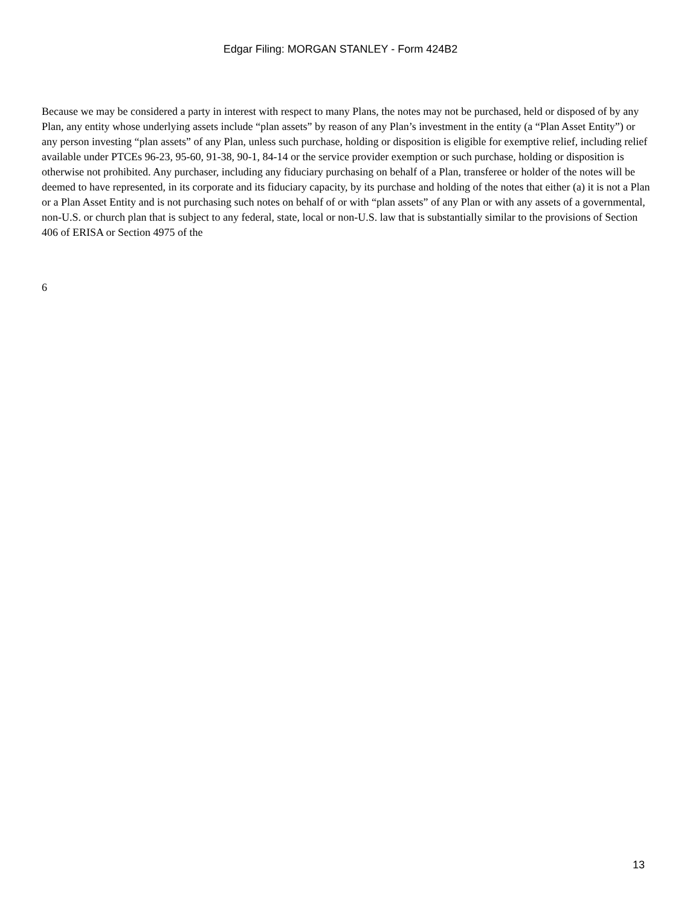Edgar Filing: MORGAN STANLEY - Form 424B2
Because we may be considered a party in interest with respect to many Plans, the notes may not be purchased, held or disposed of by any Plan, any entity whose underlying assets include “plan assets” by reason of any Plan’s investment in the entity (a “Plan Asset Entity”) or any person investing “plan assets” of any Plan, unless such purchase, holding or disposition is eligible for exemptive relief, including relief available under PTCEs 96-23, 95-60, 91-38, 90-1, 84-14 or the service provider exemption or such purchase, holding or disposition is otherwise not prohibited. Any purchaser, including any fiduciary purchasing on behalf of a Plan, transferee or holder of the notes will be deemed to have represented, in its corporate and its fiduciary capacity, by its purchase and holding of the notes that either (a) it is not a Plan or a Plan Asset Entity and is not purchasing such notes on behalf of or with “plan assets” of any Plan or with any assets of a governmental, non-U.S. or church plan that is subject to any federal, state, local or non-U.S. law that is substantially similar to the provisions of Section 406 of ERISA or Section 4975 of the
6
13